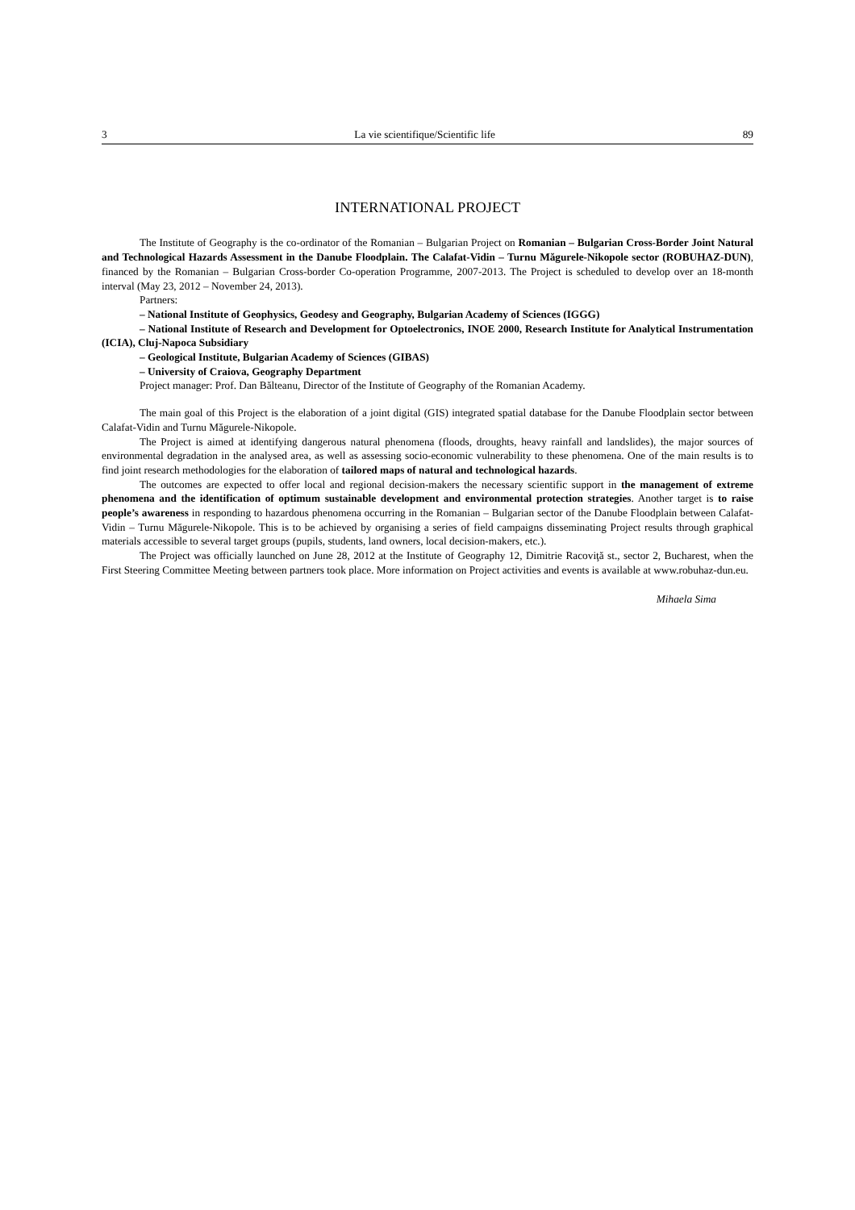3 La vie scientifique/Scientific life 89
INTERNATIONAL PROJECT
The Institute of Geography is the co-ordinator of the Romanian – Bulgarian Project on Romanian – Bulgarian Cross-Border Joint Natural and Technological Hazards Assessment in the Danube Floodplain. The Calafat-Vidin – Turnu Măgurele-Nikopole sector (ROBUHAZ-DUN), financed by the Romanian – Bulgarian Cross-border Co-operation Programme, 2007-2013. The Project is scheduled to develop over an 18-month interval (May 23, 2012 – November 24, 2013).
Partners:
– National Institute of Geophysics, Geodesy and Geography, Bulgarian Academy of Sciences (IGGG)
– National Institute of Research and Development for Optoelectronics, INOE 2000, Research Institute for Analytical Instrumentation (ICIA), Cluj-Napoca Subsidiary
– Geological Institute, Bulgarian Academy of Sciences (GIBAS)
– University of Craiova, Geography Department
Project manager: Prof. Dan Bălteanu, Director of the Institute of Geography of the Romanian Academy.
The main goal of this Project is the elaboration of a joint digital (GIS) integrated spatial database for the Danube Floodplain sector between Calafat-Vidin and Turnu Măgurele-Nikopole.
The Project is aimed at identifying dangerous natural phenomena (floods, droughts, heavy rainfall and landslides), the major sources of environmental degradation in the analysed area, as well as assessing socio-economic vulnerability to these phenomena. One of the main results is to find joint research methodologies for the elaboration of tailored maps of natural and technological hazards.
The outcomes are expected to offer local and regional decision-makers the necessary scientific support in the management of extreme phenomena and the identification of optimum sustainable development and environmental protection strategies. Another target is to raise people’s awareness in responding to hazardous phenomena occurring in the Romanian – Bulgarian sector of the Danube Floodplain between Calafat-Vidin – Turnu Măgurele-Nikopole. This is to be achieved by organising a series of field campaigns disseminating Project results through graphical materials accessible to several target groups (pupils, students, land owners, local decision-makers, etc.).
The Project was officially launched on June 28, 2012 at the Institute of Geography 12, Dimitrie Racoviţă st., sector 2, Bucharest, when the First Steering Committee Meeting between partners took place. More information on Project activities and events is available at www.robuhaz-dun.eu.
Mihaela Sima